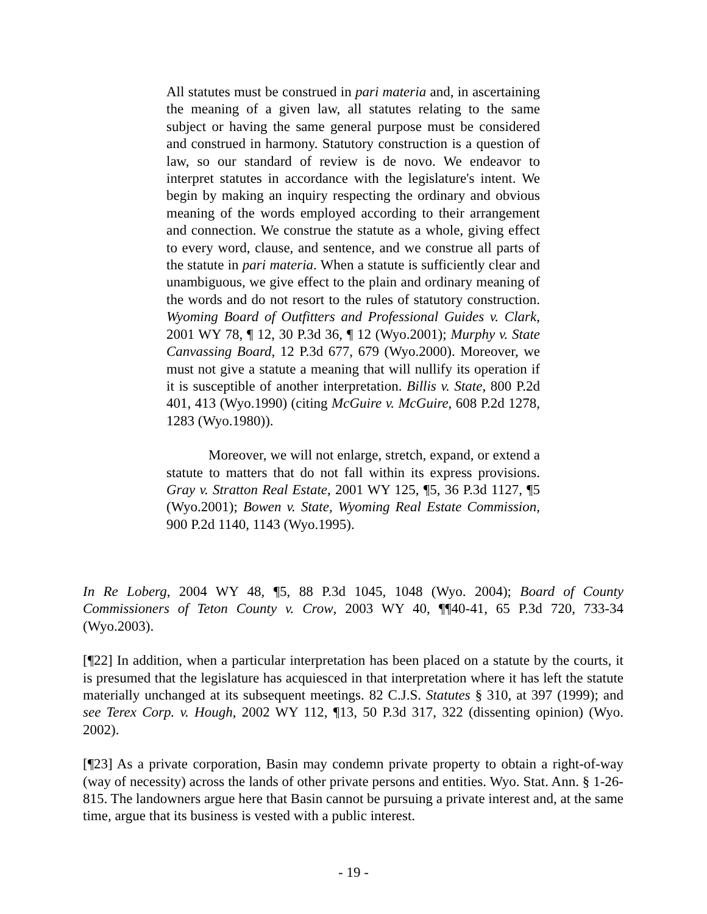All statutes must be construed in pari materia and, in ascertaining the meaning of a given law, all statutes relating to the same subject or having the same general purpose must be considered and construed in harmony. Statutory construction is a question of law, so our standard of review is de novo. We endeavor to interpret statutes in accordance with the legislature's intent. We begin by making an inquiry respecting the ordinary and obvious meaning of the words employed according to their arrangement and connection. We construe the statute as a whole, giving effect to every word, clause, and sentence, and we construe all parts of the statute in pari materia. When a statute is sufficiently clear and unambiguous, we give effect to the plain and ordinary meaning of the words and do not resort to the rules of statutory construction. Wyoming Board of Outfitters and Professional Guides v. Clark, 2001 WY 78, ¶ 12, 30 P.3d 36, ¶ 12 (Wyo.2001); Murphy v. State Canvassing Board, 12 P.3d 677, 679 (Wyo.2000). Moreover, we must not give a statute a meaning that will nullify its operation if it is susceptible of another interpretation. Billis v. State, 800 P.2d 401, 413 (Wyo.1990) (citing McGuire v. McGuire, 608 P.2d 1278, 1283 (Wyo.1980)).
Moreover, we will not enlarge, stretch, expand, or extend a statute to matters that do not fall within its express provisions. Gray v. Stratton Real Estate, 2001 WY 125, ¶5, 36 P.3d 1127, ¶5 (Wyo.2001); Bowen v. State, Wyoming Real Estate Commission, 900 P.2d 1140, 1143 (Wyo.1995).
In Re Loberg, 2004 WY 48, ¶5, 88 P.3d 1045, 1048 (Wyo. 2004); Board of County Commissioners of Teton County v. Crow, 2003 WY 40, ¶¶40-41, 65 P.3d 720, 733-34 (Wyo.2003).
[¶22] In addition, when a particular interpretation has been placed on a statute by the courts, it is presumed that the legislature has acquiesced in that interpretation where it has left the statute materially unchanged at its subsequent meetings. 82 C.J.S. Statutes § 310, at 397 (1999); and see Terex Corp. v. Hough, 2002 WY 112, ¶13, 50 P.3d 317, 322 (dissenting opinion) (Wyo. 2002).
[¶23] As a private corporation, Basin may condemn private property to obtain a right-of-way (way of necessity) across the lands of other private persons and entities. Wyo. Stat. Ann. § 1-26-815. The landowners argue here that Basin cannot be pursuing a private interest and, at the same time, argue that its business is vested with a public interest.
- 19 -